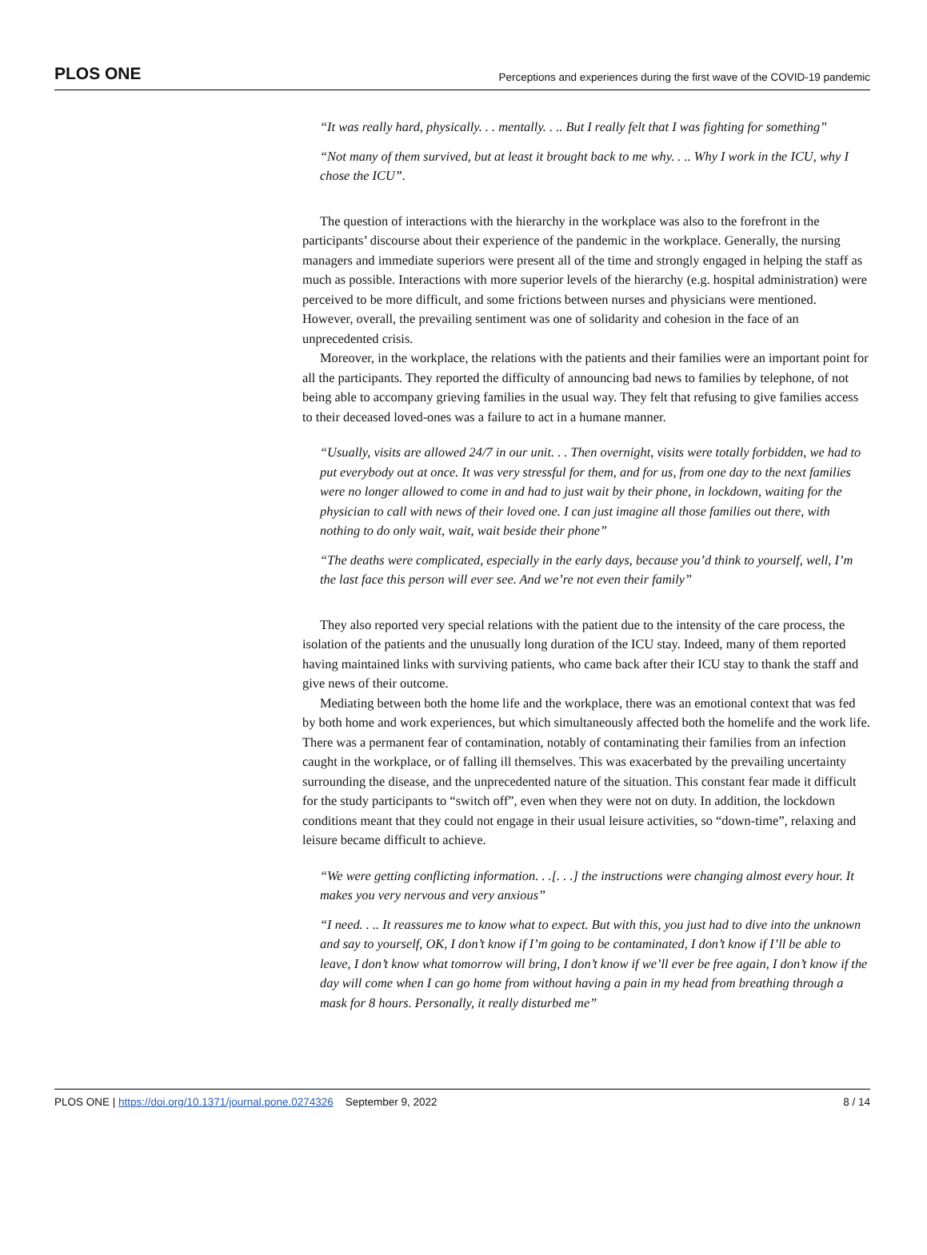PLOS ONE Perceptions and experiences during the first wave of the COVID-19 pandemic
“It was really hard, physically. . . mentally. . .. But I really felt that I was fighting for something”
“Not many of them survived, but at least it brought back to me why. . .. Why I work in the ICU, why I chose the ICU”.
The question of interactions with the hierarchy in the workplace was also to the forefront in the participants’ discourse about their experience of the pandemic in the workplace. Generally, the nursing managers and immediate superiors were present all of the time and strongly engaged in helping the staff as much as possible. Interactions with more superior levels of the hierarchy (e.g. hospital administration) were perceived to be more difficult, and some frictions between nurses and physicians were mentioned. However, overall, the prevailing sentiment was one of solidarity and cohesion in the face of an unprecedented crisis.
Moreover, in the workplace, the relations with the patients and their families were an important point for all the participants. They reported the difficulty of announcing bad news to families by telephone, of not being able to accompany grieving families in the usual way. They felt that refusing to give families access to their deceased loved-ones was a failure to act in a humane manner.
“Usually, visits are allowed 24/7 in our unit. . . Then overnight, visits were totally forbidden, we had to put everybody out at once. It was very stressful for them, and for us, from one day to the next families were no longer allowed to come in and had to just wait by their phone, in lockdown, waiting for the physician to call with news of their loved one. I can just imagine all those families out there, with nothing to do only wait, wait, wait beside their phone”
“The deaths were complicated, especially in the early days, because you’d think to yourself, well, I’m the last face this person will ever see. And we’re not even their family”
They also reported very special relations with the patient due to the intensity of the care process, the isolation of the patients and the unusually long duration of the ICU stay. Indeed, many of them reported having maintained links with surviving patients, who came back after their ICU stay to thank the staff and give news of their outcome.
Mediating between both the home life and the workplace, there was an emotional context that was fed by both home and work experiences, but which simultaneously affected both the homelife and the work life. There was a permanent fear of contamination, notably of contaminating their families from an infection caught in the workplace, or of falling ill themselves. This was exacerbated by the prevailing uncertainty surrounding the disease, and the unprecedented nature of the situation. This constant fear made it difficult for the study participants to “switch off”, even when they were not on duty. In addition, the lockdown conditions meant that they could not engage in their usual leisure activities, so “down-time”, relaxing and leisure became difficult to achieve.
“We were getting conflicting information. . .[. . .] the instructions were changing almost every hour. It makes you very nervous and very anxious”
“I need. . .. It reassures me to know what to expect. But with this, you just had to dive into the unknown and say to yourself, OK, I don’t know if I’m going to be contaminated, I don’t know if I’ll be able to leave, I don’t know what tomorrow will bring, I don’t know if we’ll ever be free again, I don’t know if the day will come when I can go home from without having a pain in my head from breathing through a mask for 8 hours. Personally, it really disturbed me”
PLOS ONE | https://doi.org/10.1371/journal.pone.0274326 September 9, 2022 8 / 14